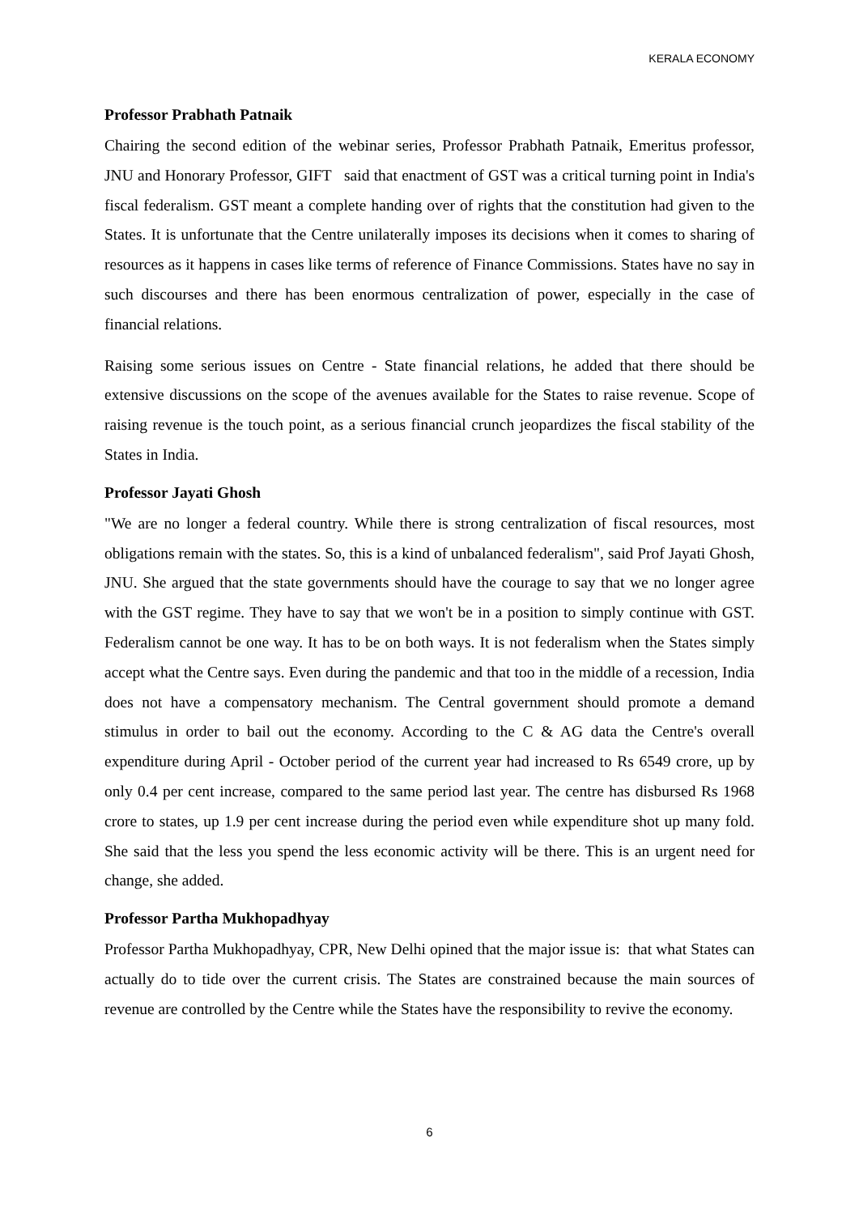KERALA ECONOMY
Professor Prabhath Patnaik
Chairing the second edition of the webinar series, Professor Prabhath Patnaik, Emeritus professor, JNU and Honorary Professor, GIFT said that enactment of GST was a critical turning point in India's fiscal federalism. GST meant a complete handing over of rights that the constitution had given to the States. It is unfortunate that the Centre unilaterally imposes its decisions when it comes to sharing of resources as it happens in cases like terms of reference of Finance Commissions. States have no say in such discourses and there has been enormous centralization of power, especially in the case of financial relations.
Raising some serious issues on Centre - State financial relations, he added that there should be extensive discussions on the scope of the avenues available for the States to raise revenue. Scope of raising revenue is the touch point, as a serious financial crunch jeopardizes the fiscal stability of the States in India.
Professor Jayati Ghosh
"We are no longer a federal country. While there is strong centralization of fiscal resources, most obligations remain with the states. So, this is a kind of unbalanced federalism", said Prof Jayati Ghosh, JNU. She argued that the state governments should have the courage to say that we no longer agree with the GST regime. They have to say that we won't be in a position to simply continue with GST. Federalism cannot be one way. It has to be on both ways. It is not federalism when the States simply accept what the Centre says. Even during the pandemic and that too in the middle of a recession, India does not have a compensatory mechanism. The Central government should promote a demand stimulus in order to bail out the economy. According to the C & AG data the Centre's overall expenditure during April - October period of the current year had increased to Rs 6549 crore, up by only 0.4 per cent increase, compared to the same period last year. The centre has disbursed Rs 1968 crore to states, up 1.9 per cent increase during the period even while expenditure shot up many fold. She said that the less you spend the less economic activity will be there. This is an urgent need for change, she added.
Professor Partha Mukhopadhyay
Professor Partha Mukhopadhyay, CPR, New Delhi opined that the major issue is: that what States can actually do to tide over the current crisis. The States are constrained because the main sources of revenue are controlled by the Centre while the States have the responsibility to revive the economy.
6